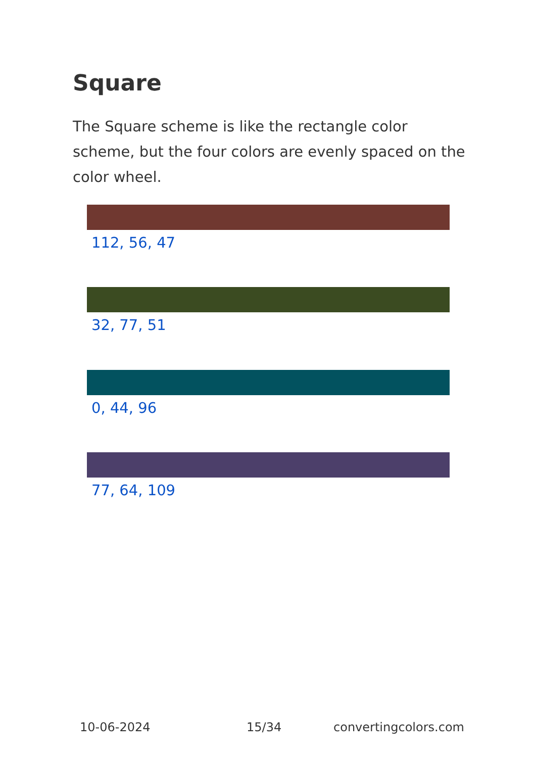Square
The Square scheme is like the rectangle color scheme, but the four colors are evenly spaced on the color wheel.
112, 56, 47
32, 77, 51
0, 44, 96
77, 64, 109
10-06-2024 15/34 convertingcolors.com